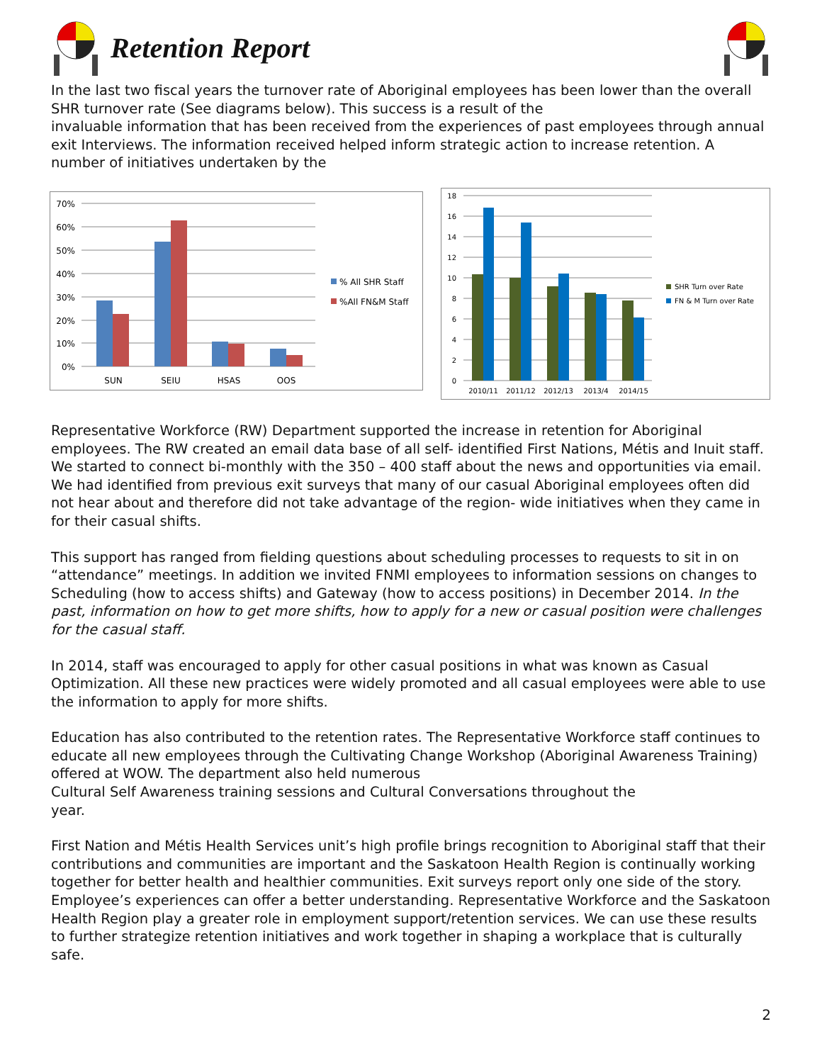Retention Report
In the last two fiscal years the turnover rate of Aboriginal employees has been lower than the overall SHR turnover rate (See diagrams below). This success is a result of the
invaluable information that has been received from the experiences of past employees through annual exit Interviews. The information received helped inform strategic action to increase retention. A number of initiatives undertaken by the
70%
60%
50%
40%
30%
20%
10%
0%
SUN
SEIU
HSAS
OOS
% All SHR Staff
%All FN&M Staff
18
16
14
12
10
8
6
4
2
0
2010/11
2011/12
2012/13
2013/4
2014/15
SHR Turn over Rate
FN & M Turn over Rate
Representative Workforce (RW) Department supported the increase in retention for Aboriginal employees. The RW created an email data base of all self- identified First Nations, Métis and Inuit staff. We started to connect bi-monthly with the 350 – 400 staff about the news and opportunities via email. We had identified from previous exit surveys that many of our casual Aboriginal employees often did not hear about and therefore did not take advantage of the region- wide initiatives when they came in for their casual shifts.
This support has ranged from fielding questions about scheduling processes to requests to sit in on “attendance” meetings. In addition we invited FNMI employees to information sessions on changes to Scheduling (how to access shifts) and Gateway (how to access positions) in December 2014. In the past, information on how to get more shifts, how to apply for a new or casual position were challenges for the casual staff.
In 2014, staff was encouraged to apply for other casual positions in what was known as Casual Optimization. All these new practices were widely promoted and all casual employees were able to use the information to apply for more shifts.
Education has also contributed to the retention rates. The Representative Workforce staff continues to educate all new employees through the Cultivating Change Workshop (Aboriginal Awareness Training) offered at WOW. The department also held numerous
Cultural Self Awareness training sessions and Cultural Conversations throughout the
year.
First Nation and Métis Health Services unit’s high profile brings recognition to Aboriginal staff that their contributions and communities are important and the Saskatoon Health Region is continually working together for better health and healthier communities. Exit surveys report only one side of the story. Employee’s experiences can offer a better understanding. Representative Workforce and the Saskatoon Health Region play a greater role in employment support/retention services. We can use these results to further strategize retention initiatives and work together in shaping a workplace that is culturally safe.
2